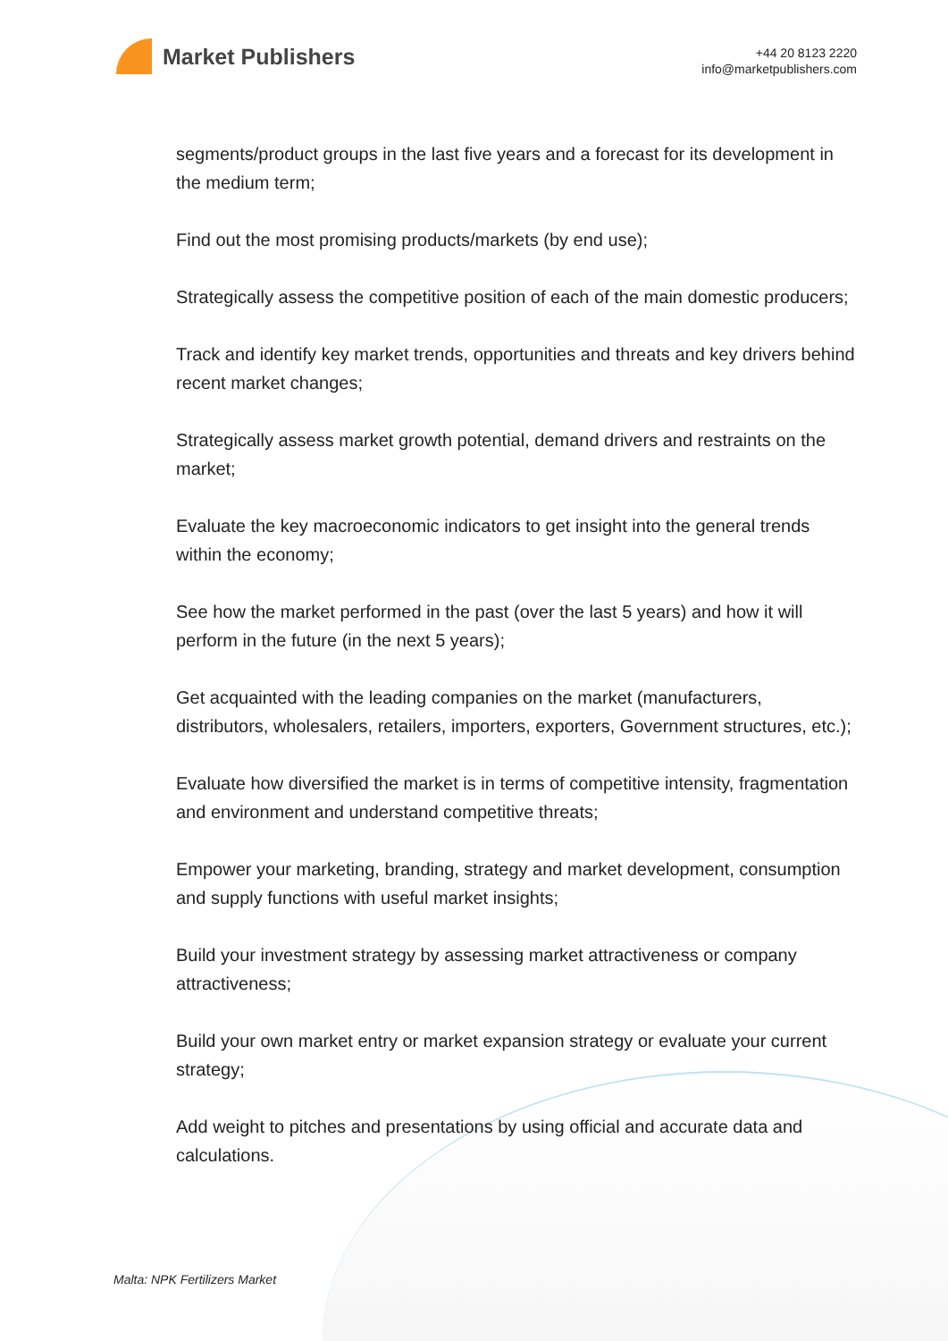Market Publishers
+44 20 8123 2220
info@marketpublishers.com
segments/product groups in the last five years and a forecast for its development in the medium term;
Find out the most promising products/markets (by end use);
Strategically assess the competitive position of each of the main domestic producers;
Track and identify key market trends, opportunities and threats and key drivers behind recent market changes;
Strategically assess market growth potential, demand drivers and restraints on the market;
Evaluate the key macroeconomic indicators to get insight into the general trends within the economy;
See how the market performed in the past (over the last 5 years) and how it will perform in the future (in the next 5 years);
Get acquainted with the leading companies on the market (manufacturers, distributors, wholesalers, retailers, importers, exporters, Government structures, etc.);
Evaluate how diversified the market is in terms of competitive intensity, fragmentation and environment and understand competitive threats;
Empower your marketing, branding, strategy and market development, consumption and supply functions with useful market insights;
Build your investment strategy by assessing market attractiveness or company attractiveness;
Build your own market entry or market expansion strategy or evaluate your current strategy;
Add weight to pitches and presentations by using official and accurate data and calculations.
Malta: NPK Fertilizers Market